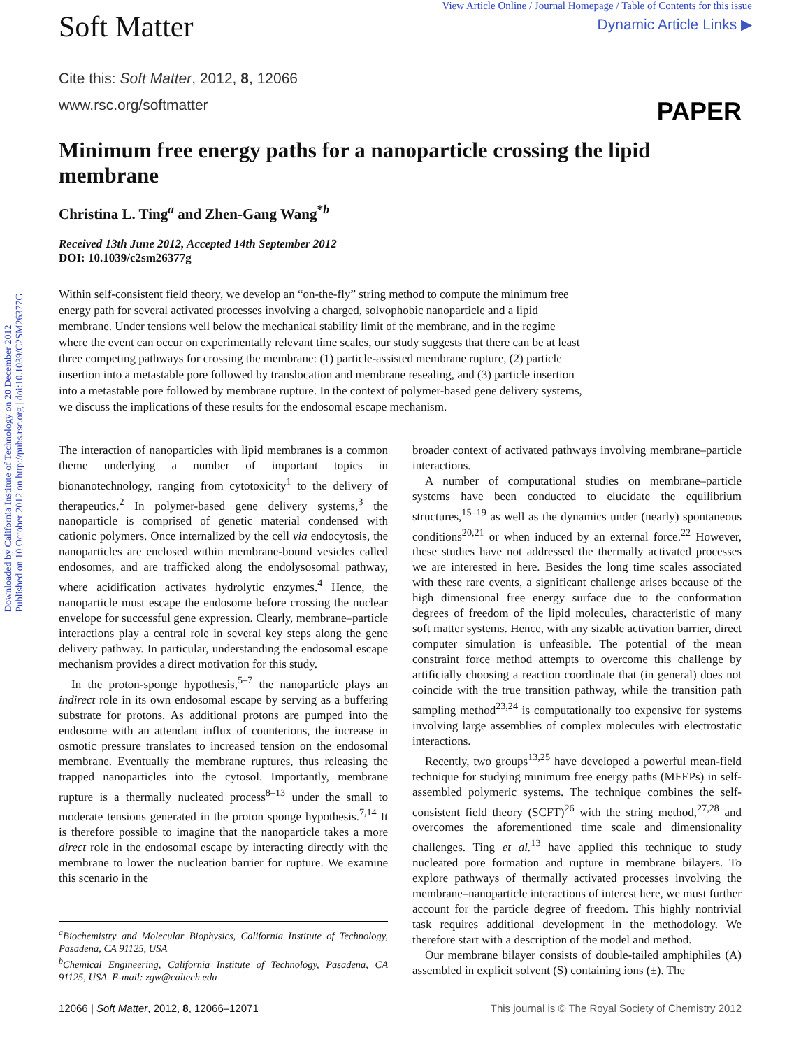Downloaded by California Institute of Technology on 20 December 2012
Published on 10 October 2012 on http://pubs.rsc.org | doi:10.1039/C2SM26377G
Soft Matter
View Article Online / Journal Homepage / Table of Contents for this issue
Dynamic Article Links ▶
Cite this: Soft Matter, 2012, 8, 12066
www.rsc.org/softmatter PAPER
Minimum free energy paths for a nanoparticle crossing the lipid membrane
Christina L. Ting<sup>a</sup> and Zhen-Gang Wang<sup>*b</sup>
Received 13th June 2012, Accepted 14th September 2012
DOI: 10.1039/c2sm26377g
Within self-consistent field theory, we develop an “on-the-fly” string method to compute the minimum free energy path for several activated processes involving a charged, solvophobic nanoparticle and a lipid membrane. Under tensions well below the mechanical stability limit of the membrane, and in the regime where the event can occur on experimentally relevant time scales, our study suggests that there can be at least three competing pathways for crossing the membrane: (1) particle-assisted membrane rupture, (2) particle insertion into a metastable pore followed by translocation and membrane resealing, and (3) particle insertion into a metastable pore followed by membrane rupture. In the context of polymer-based gene delivery systems, we discuss the implications of these results for the endosomal escape mechanism.
The interaction of nanoparticles with lipid membranes is a common theme underlying a number of important topics in bionanotechnology, ranging from cytotoxicity<sup>1</sup> to the delivery of therapeutics.<sup>2</sup> In polymer-based gene delivery systems,<sup>3</sup> the nanoparticle is comprised of genetic material condensed with cationic polymers. Once internalized by the cell via endocytosis, the nanoparticles are enclosed within membrane-bound vesicles called endosomes, and are trafficked along the endolysosomal pathway, where acidification activates hydrolytic enzymes.<sup>4</sup> Hence, the nanoparticle must escape the endosome before crossing the nuclear envelope for successful gene expression. Clearly, membrane–particle interactions play a central role in several key steps along the gene delivery pathway. In particular, understanding the endosomal escape mechanism provides a direct motivation for this study.
In the proton-sponge hypothesis,<sup>5–7</sup> the nanoparticle plays an indirect role in its own endosomal escape by serving as a buffering substrate for protons. As additional protons are pumped into the endosome with an attendant influx of counterions, the increase in osmotic pressure translates to increased tension on the endosomal membrane. Eventually the membrane ruptures, thus releasing the trapped nanoparticles into the cytosol. Importantly, membrane rupture is a thermally nucleated process<sup>8–13</sup> under the small to moderate tensions generated in the proton sponge hypothesis.<sup>7,14</sup> It is therefore possible to imagine that the nanoparticle takes a more direct role in the endosomal escape by interacting directly with the membrane to lower the nucleation barrier for rupture. We examine this scenario in the
<sup>a</sup> Biochemistry and Molecular Biophysics, California Institute of Technology, Pasadena, CA 91125, USA
<sup>b</sup> Chemical Engineering, California Institute of Technology, Pasadena, CA 91125, USA. E-mail: zgw@caltech.edu
broader context of activated pathways involving membrane–particle interactions.
A number of computational studies on membrane–particle systems have been conducted to elucidate the equilibrium structures,<sup>15–19</sup> as well as the dynamics under (nearly) spontaneous conditions<sup>20,21</sup> or when induced by an external force.<sup>22</sup> However, these studies have not addressed the thermally activated processes we are interested in here. Besides the long time scales associated with these rare events, a significant challenge arises because of the high dimensional free energy surface due to the conformation degrees of freedom of the lipid molecules, characteristic of many soft matter systems. Hence, with any sizable activation barrier, direct computer simulation is unfeasible. The potential of the mean constraint force method attempts to overcome this challenge by artificially choosing a reaction coordinate that (in general) does not coincide with the true transition pathway, while the transition path sampling method<sup>23,24</sup> is computationally too expensive for systems involving large assemblies of complex molecules with electrostatic interactions.
Recently, two groups<sup>13,25</sup> have developed a powerful mean-field technique for studying minimum free energy paths (MFEPs) in self-assembled polymeric systems. The technique combines the self-consistent field theory (SCFT)<sup>26</sup> with the string method,<sup>27,28</sup> and overcomes the aforementioned time scale and dimensionality challenges. Ting et al.<sup>13</sup> have applied this technique to study nucleated pore formation and rupture in membrane bilayers. To explore pathways of thermally activated processes involving the membrane–nanoparticle interactions of interest here, we must further account for the particle degree of freedom. This highly nontrivial task requires additional development in the methodology. We therefore start with a description of the model and method.
Our membrane bilayer consists of double-tailed amphiphiles (A) assembled in explicit solvent (S) containing ions (±). The
12066 | Soft Matter, 2012, 8, 12066–12071 This journal is © The Royal Society of Chemistry 2012